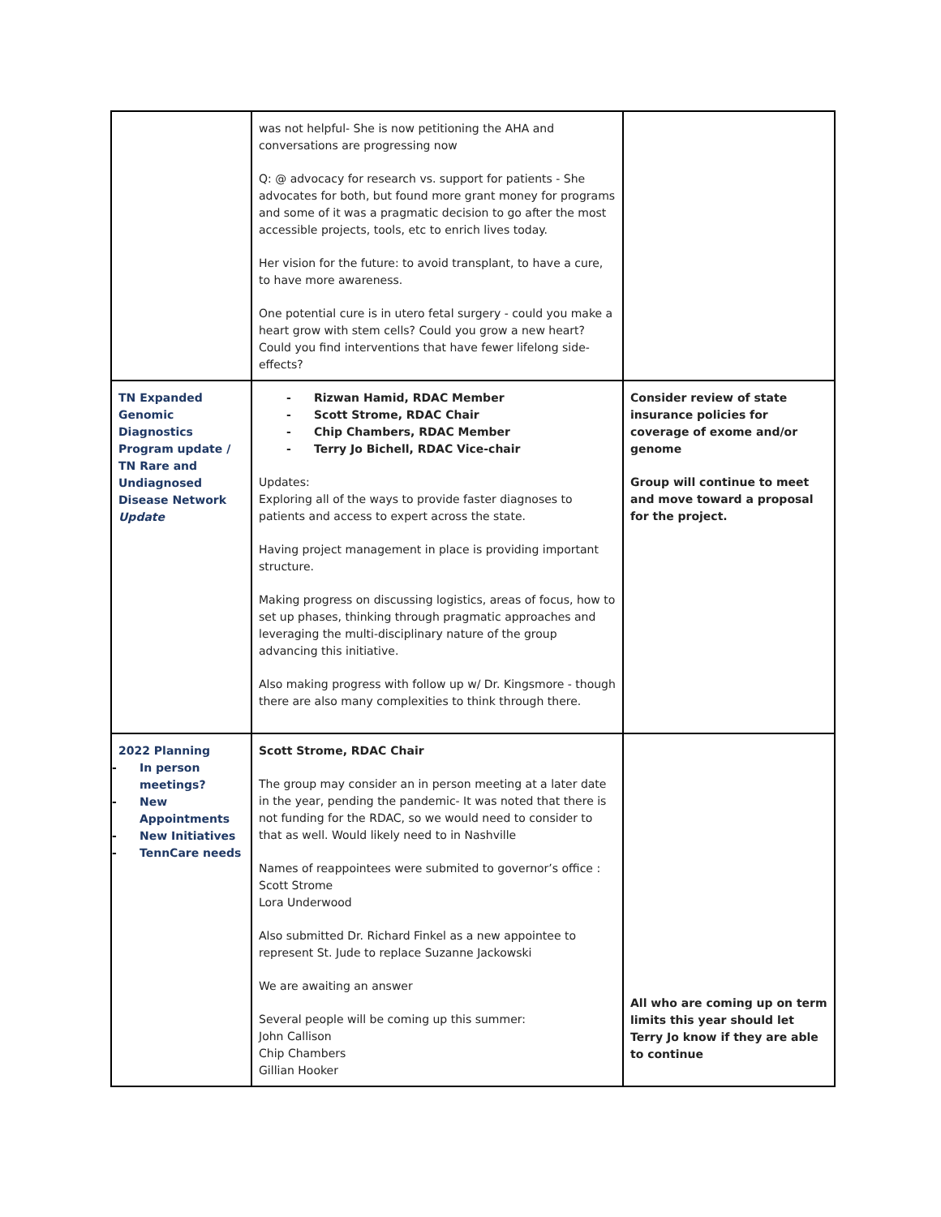| | was not helpful- She is now petitioning the AHA and conversations are progressing now Q: @ advocacy for research vs. support for patients - She advocates for both, but found more grant money for programs and some of it was a pragmatic decision to go after the most accessible projects, tools, etc to enrich lives today. Her vision for the future: to avoid transplant, to have a cure, to have more awareness. One potential cure is in utero fetal surgery - could you make a heart grow with stem cells? Could you grow a new heart? Could you find interventions that have fewer lifelong side-effects? | |
| TN Expanded Genomic Diagnostics Program update / TN Rare and Undiagnosed Disease Network Update | - Rizwan Hamid, RDAC Member - Scott Strome, RDAC Chair - Chip Chambers, RDAC Member - Terry Jo Bichell, RDAC Vice-chair Updates: Exploring all of the ways to provide faster diagnoses to patients and access to expert across the state. Having project management in place is providing important structure. Making progress on discussing logistics, areas of focus, how to set up phases, thinking through pragmatic approaches and leveraging the multi-disciplinary nature of the group advancing this initiative. Also making progress with follow up w/ Dr. Kingsmore - though there are also many complexities to think through there. | Consider review of state insurance policies for coverage of exome and/or genome Group will continue to meet and move toward a proposal for the project. |
| 2022 Planning - In person meetings? - New Appointments - New Initiatives - TennCare needs | Scott Strome, RDAC Chair The group may consider an in person meeting at a later date in the year, pending the pandemic- It was noted that there is not funding for the RDAC, so we would need to consider to that as well. Would likely need to in Nashville Names of reappointees were submited to governor’s office : Scott Strome Lora Underwood Also submitted Dr. Richard Finkel as a new appointee to represent St. Jude to replace Suzanne Jackowski We are awaiting an answer Several people will be coming up this summer: John Callison Chip Chambers Gillian Hooker | All who are coming up on term limits this year should let Terry Jo know if they are able to continue |